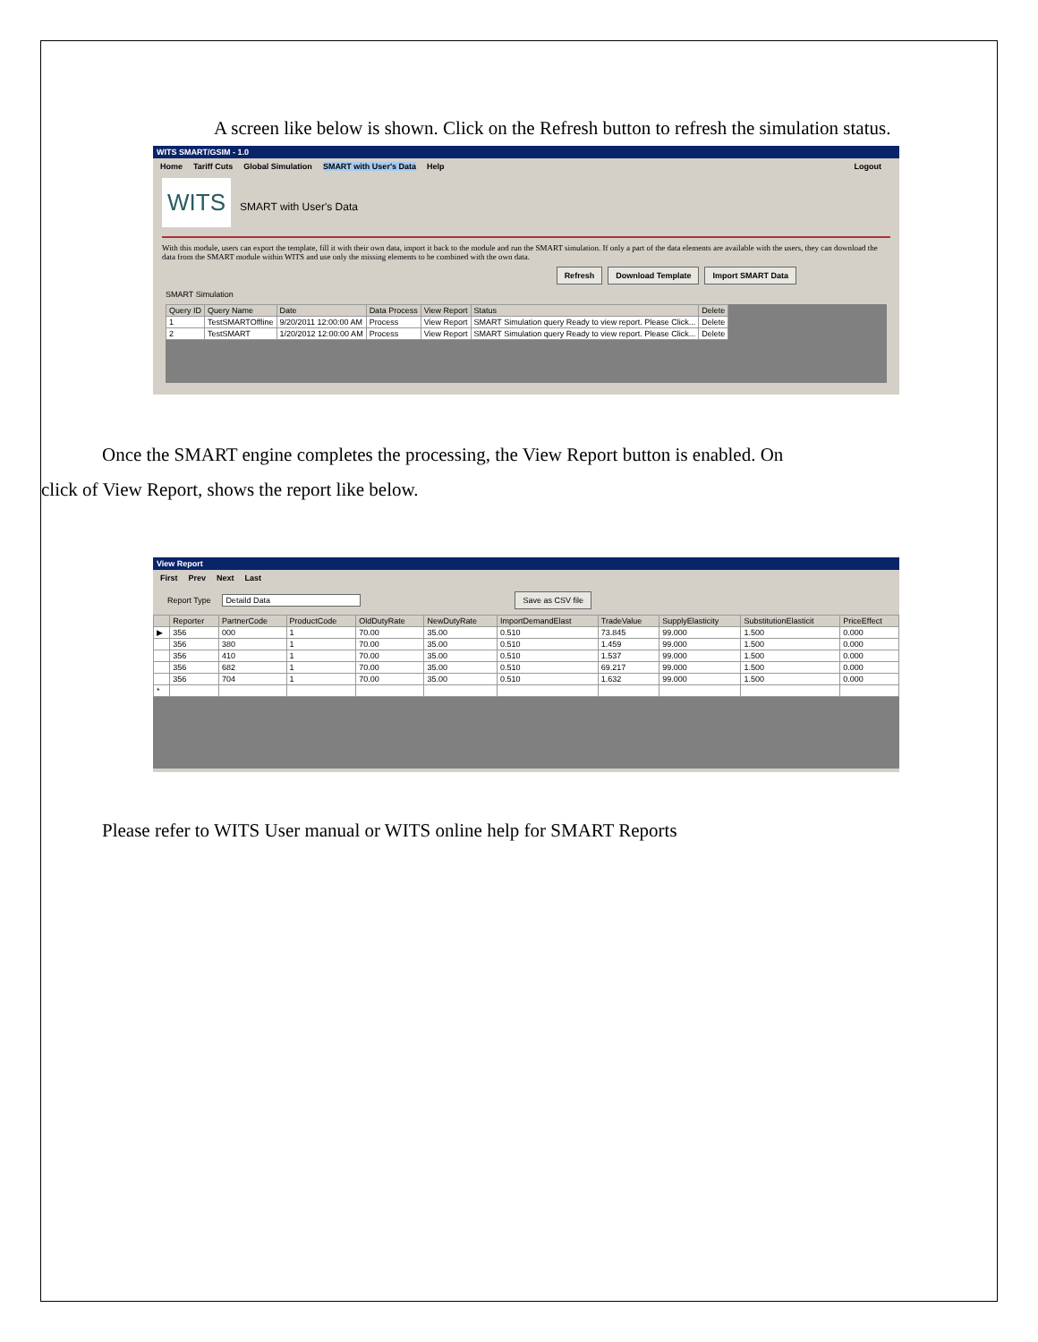A screen like below is shown. Click on the Refresh button to refresh the simulation status.
WITS SMART/GSIM - 1.0
Home Tariff Cuts Global Simulation SMART with User's Data Help Logout
WITS SMART with User's Data
With this module, users can export the template, fill it with their own data, import it back to the module and run the SMART simulation. If only a part of the data elements are available with the users, they can download the data from the SMART module within WITS and use only the missing elements to be combined with the own data.
Refresh Download Template Import SMART Data
SMART Simulation
| Query ID | Query Name | Date | Data Process | View Report | Status | Delete |
| --- | --- | --- | --- | --- | --- | --- |
| 1 | TestSMARTOffline | 9/20/2011 12:00:00 AM | Process | View Report | SMART Simulation query Ready to view report. Please Click... | Delete |
| 2 | TestSMART | 1/20/2012 12:00:00 AM | Process | View Report | SMART Simulation query Ready to view report. Please Click... | Delete |
Once the SMART engine completes the processing, the View Report button is enabled. On click of View Report, shows the report like below.
View Report
First Prev Next Last
Report Type Detaild Data Save as CSV file
| | Reporter | PartnerCode | ProductCode | OldDutyRate | NewDutyRate | ImportDemandElast | TradeValue | SupplyElasticity | SubstitutionElasticit | PriceEffect |
| --- | --- | --- | --- | --- | --- | --- | --- | --- | --- | --- |
| ▶ | 356 | 000 | 1 | 70.00 | 35.00 | 0.510 | 73.845 | 99.000 | 1.500 | 0.000 |
| | 356 | 380 | 1 | 70.00 | 35.00 | 0.510 | 1.459 | 99.000 | 1.500 | 0.000 |
| | 356 | 410 | 1 | 70.00 | 35.00 | 0.510 | 1.537 | 99.000 | 1.500 | 0.000 |
| | 356 | 682 | 1 | 70.00 | 35.00 | 0.510 | 69.217 | 99.000 | 1.500 | 0.000 |
| | 356 | 704 | 1 | 70.00 | 35.00 | 0.510 | 1.632 | 99.000 | 1.500 | 0.000 |
| * | | | | | | | | | | |
Please refer to WITS User manual or WITS online help for SMART Reports